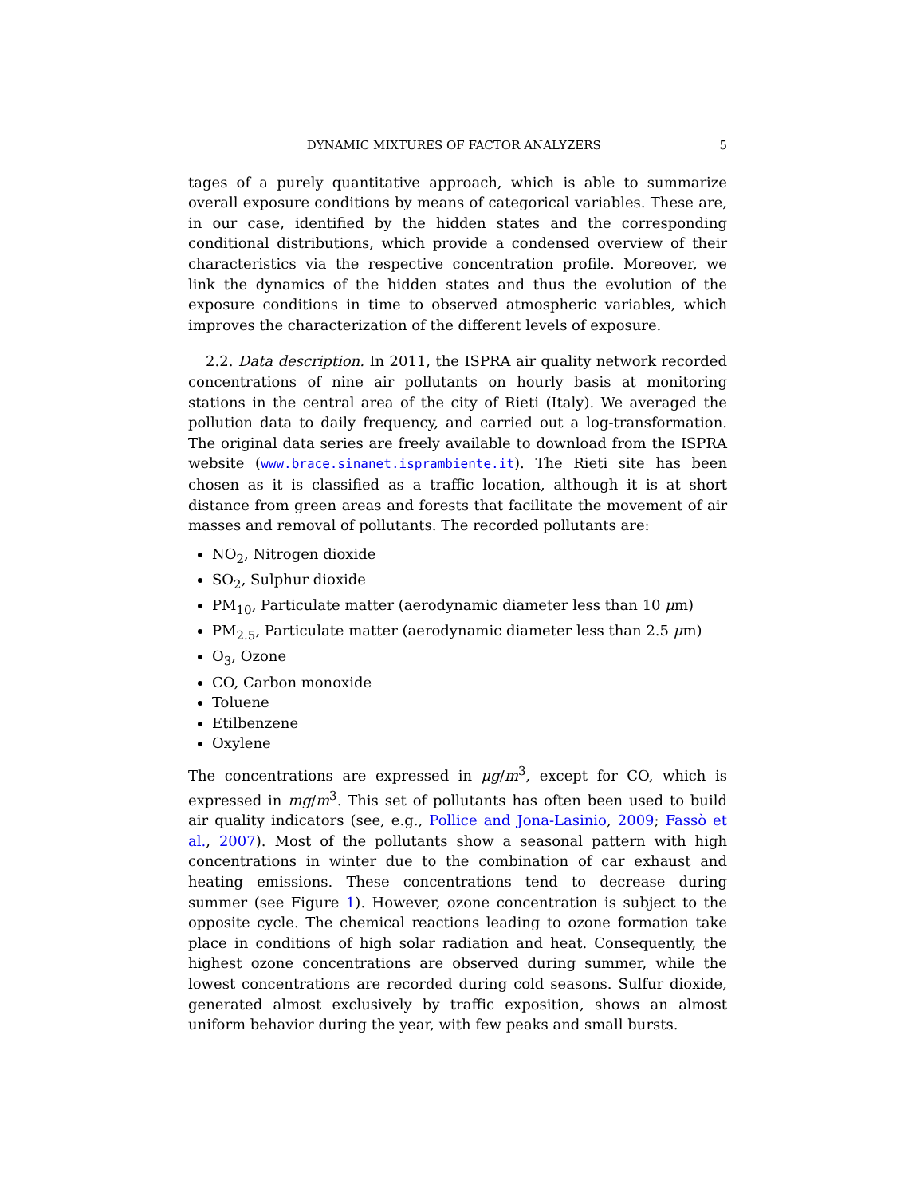DYNAMIC MIXTURES OF FACTOR ANALYZERS 5
tages of a purely quantitative approach, which is able to summarize overall exposure conditions by means of categorical variables. These are, in our case, identified by the hidden states and the corresponding conditional distributions, which provide a condensed overview of their characteristics via the respective concentration profile. Moreover, we link the dynamics of the hidden states and thus the evolution of the exposure conditions in time to observed atmospheric variables, which improves the characterization of the different levels of exposure.
2.2. Data description. In 2011, the ISPRA air quality network recorded concentrations of nine air pollutants on hourly basis at monitoring stations in the central area of the city of Rieti (Italy). We averaged the pollution data to daily frequency, and carried out a log-transformation. The original data series are freely available to download from the ISPRA website (www.brace.sinanet.isprambiente.it). The Rieti site has been chosen as it is classified as a traffic location, although it is at short distance from green areas and forests that facilitate the movement of air masses and removal of pollutants. The recorded pollutants are:
NO<sub>2</sub>, Nitrogen dioxide
SO<sub>2</sub>, Sulphur dioxide
PM<sub>10</sub>, Particulate matter (aerodynamic diameter less than 10 μm)
PM<sub>2.5</sub>, Particulate matter (aerodynamic diameter less than 2.5 μm)
O<sub>3</sub>, Ozone
CO, Carbon monoxide
Toluene
Etilbenzene
Oxylene
The concentrations are expressed in μg/m<sup>3</sup>, except for CO, which is expressed in mg/m<sup>3</sup>. This set of pollutants has often been used to build air quality indicators (see, e.g., Pollice and Jona-Lasinio, 2009; Fassò et al., 2007). Most of the pollutants show a seasonal pattern with high concentrations in winter due to the combination of car exhaust and heating emissions. These concentrations tend to decrease during summer (see Figure 1). However, ozone concentration is subject to the opposite cycle. The chemical reactions leading to ozone formation take place in conditions of high solar radiation and heat. Consequently, the highest ozone concentrations are observed during summer, while the lowest concentrations are recorded during cold seasons. Sulfur dioxide, generated almost exclusively by traffic exposition, shows an almost uniform behavior during the year, with few peaks and small bursts.